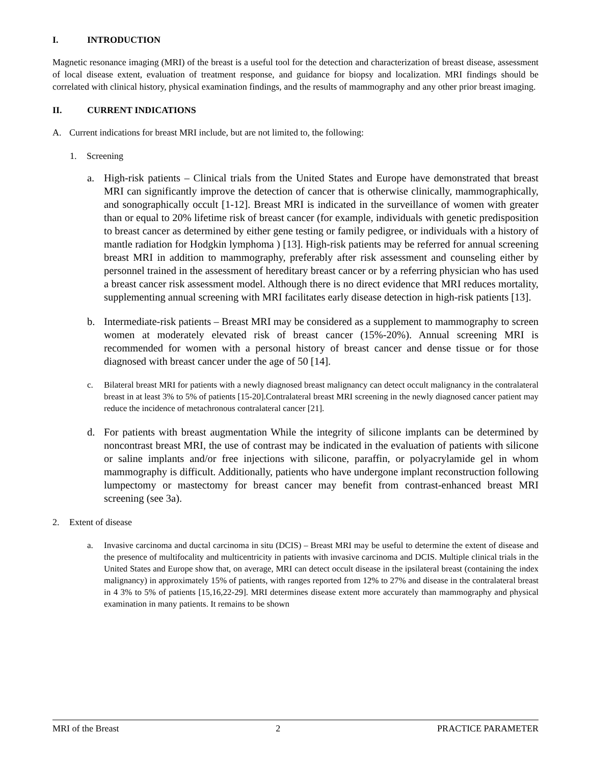I. INTRODUCTION
Magnetic resonance imaging (MRI) of the breast is a useful tool for the detection and characterization of breast disease, assessment of local disease extent, evaluation of treatment response, and guidance for biopsy and localization. MRI findings should be correlated with clinical history, physical examination findings, and the results of mammography and any other prior breast imaging.
II. CURRENT INDICATIONS
A. Current indications for breast MRI include, but are not limited to, the following:
1. Screening
a. High-risk patients – Clinical trials from the United States and Europe have demonstrated that breast MRI can significantly improve the detection of cancer that is otherwise clinically, mammographically, and sonographically occult [1-12]. Breast MRI is indicated in the surveillance of women with greater than or equal to 20% lifetime risk of breast cancer (for example, individuals with genetic predisposition to breast cancer as determined by either gene testing or family pedigree, or individuals with a history of mantle radiation for Hodgkin lymphoma ) [13]. High-risk patients may be referred for annual screening breast MRI in addition to mammography, preferably after risk assessment and counseling either by personnel trained in the assessment of hereditary breast cancer or by a referring physician who has used a breast cancer risk assessment model. Although there is no direct evidence that MRI reduces mortality, supplementing annual screening with MRI facilitates early disease detection in high-risk patients [13].
b. Intermediate-risk patients – Breast MRI may be considered as a supplement to mammography to screen women at moderately elevated risk of breast cancer (15%-20%). Annual screening MRI is recommended for women with a personal history of breast cancer and dense tissue or for those diagnosed with breast cancer under the age of 50 [14].
c. Bilateral breast MRI for patients with a newly diagnosed breast malignancy can detect occult malignancy in the contralateral breast in at least 3% to 5% of patients [15-20].Contralateral breast MRI screening in the newly diagnosed cancer patient may reduce the incidence of metachronous contralateral cancer [21].
d. For patients with breast augmentation While the integrity of silicone implants can be determined by noncontrast breast MRI, the use of contrast may be indicated in the evaluation of patients with silicone or saline implants and/or free injections with silicone, paraffin, or polyacrylamide gel in whom mammography is difficult. Additionally, patients who have undergone implant reconstruction following lumpectomy or mastectomy for breast cancer may benefit from contrast-enhanced breast MRI screening (see 3a).
2. Extent of disease
a. Invasive carcinoma and ductal carcinoma in situ (DCIS) – Breast MRI may be useful to determine the extent of disease and the presence of multifocality and multicentricity in patients with invasive carcinoma and DCIS. Multiple clinical trials in the United States and Europe show that, on average, MRI can detect occult disease in the ipsilateral breast (containing the index malignancy) in approximately 15% of patients, with ranges reported from 12% to 27% and disease in the contralateral breast in 4 3% to 5% of patients [15,16,22-29]. MRI determines disease extent more accurately than mammography and physical examination in many patients. It remains to be shown
MRI of the Breast 2 PRACTICE PARAMETER